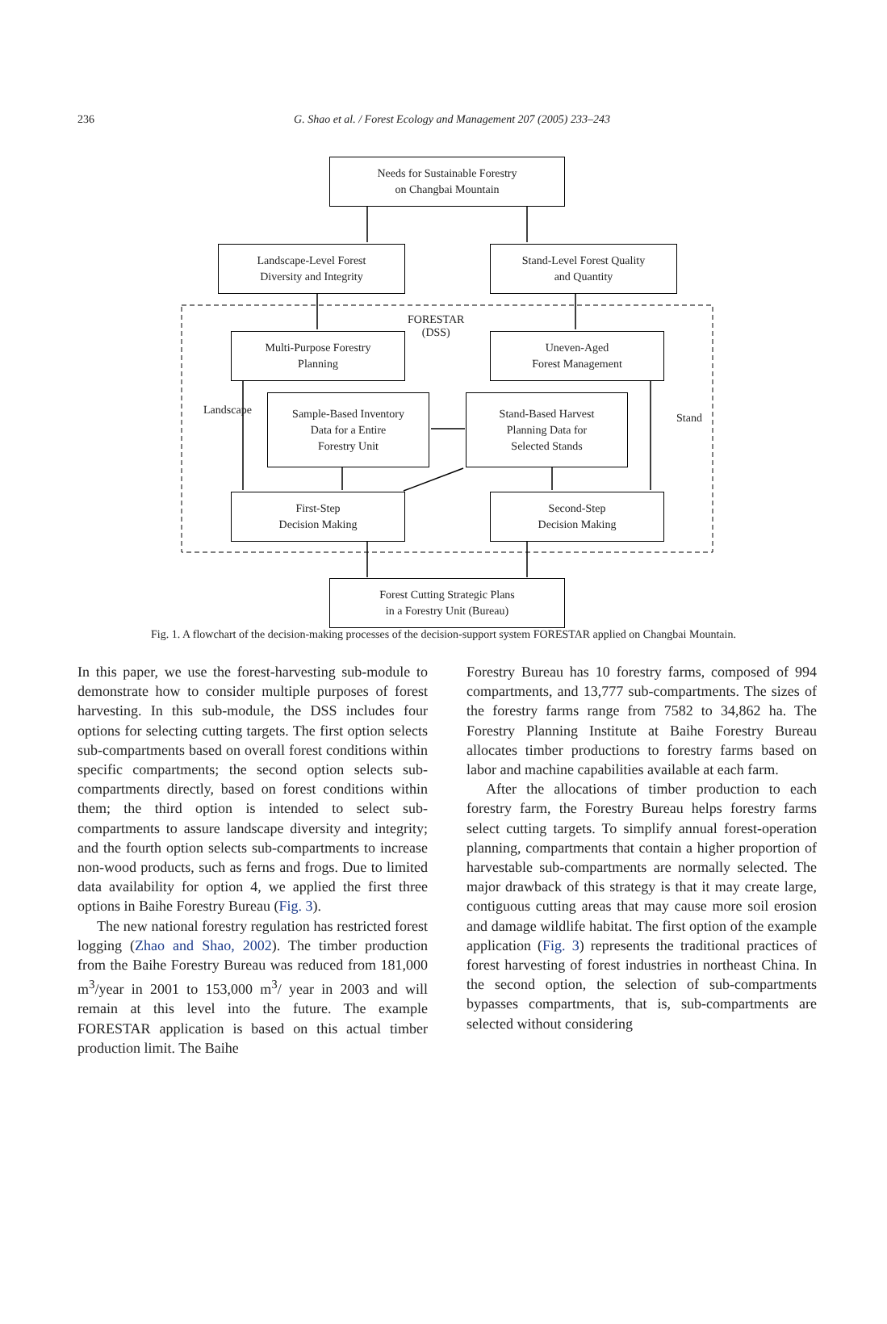236
G. Shao et al. / Forest Ecology and Management 207 (2005) 233–243
Needs for Sustainable Forestry
on Changbai Mountain
Landscape-Level Forest
Diversity and Integrity
Stand-Level Forest Quality
and Quantity
FORESTAR
(DSS)
Multi-Purpose Forestry
Planning
Uneven-Aged
Forest Management
Landscape
Stand
Sample-Based Inventory
Data for a Entire
Forestry Unit
Stand-Based Harvest
Planning Data for
Selected Stands
First-Step
Decision Making
Second-Step
Decision Making
Forest Cutting Strategic Plans
in a Forestry Unit (Bureau)
Fig. 1. A flowchart of the decision-making processes of the decision-support system FORESTAR applied on Changbai Mountain.
In this paper, we use the forest-harvesting sub-module to demonstrate how to consider multiple purposes of forest harvesting. In this sub-module, the DSS includes four options for selecting cutting targets. The first option selects sub-compartments based on overall forest conditions within specific compartments; the second option selects sub-compartments directly, based on forest conditions within them; the third option is intended to select sub-compartments to assure landscape diversity and integrity; and the fourth option selects sub-compartments to increase non-wood products, such as ferns and frogs. Due to limited data availability for option 4, we applied the first three options in Baihe Forestry Bureau (Fig. 3).
The new national forestry regulation has restricted forest logging (Zhao and Shao, 2002). The timber production from the Baihe Forestry Bureau was reduced from 181,000 m<sup>3</sup>/year in 2001 to 153,000 m<sup>3</sup>/ year in 2003 and will remain at this level into the future. The example FORESTAR application is based on this actual timber production limit. The Baihe
Forestry Bureau has 10 forestry farms, composed of 994 compartments, and 13,777 sub-compartments. The sizes of the forestry farms range from 7582 to 34,862 ha. The Forestry Planning Institute at Baihe Forestry Bureau allocates timber productions to forestry farms based on labor and machine capabilities available at each farm.
After the allocations of timber production to each forestry farm, the Forestry Bureau helps forestry farms select cutting targets. To simplify annual forest-operation planning, compartments that contain a higher proportion of harvestable sub-compartments are normally selected. The major drawback of this strategy is that it may create large, contiguous cutting areas that may cause more soil erosion and damage wildlife habitat. The first option of the example application (Fig. 3) represents the traditional practices of forest harvesting of forest industries in northeast China. In the second option, the selection of sub-compartments bypasses compartments, that is, sub-compartments are selected without considering